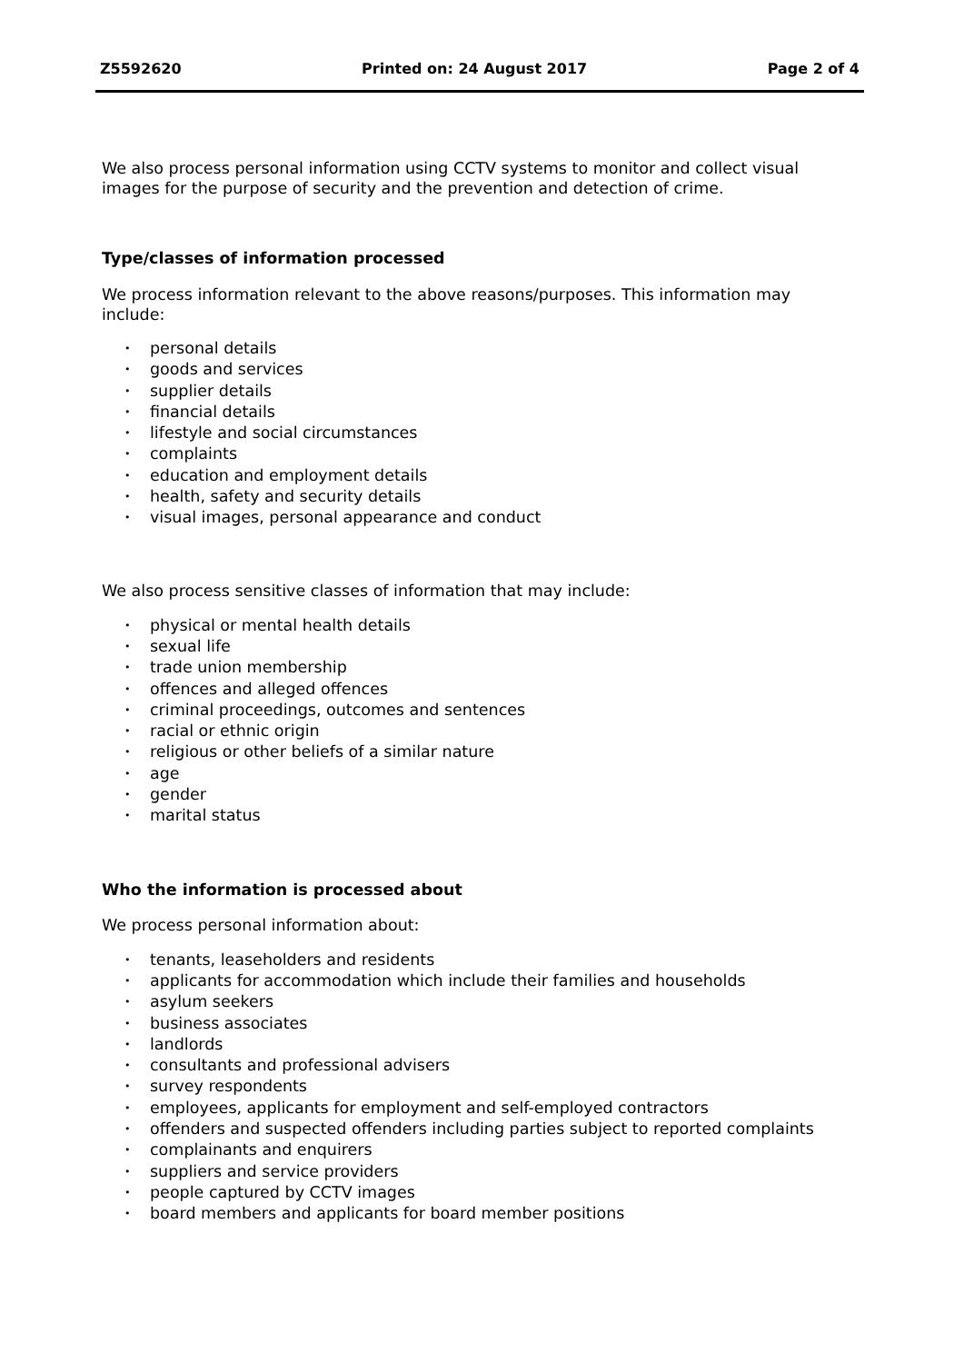Z5592620 Printed on: 24 August 2017 Page 2 of 4
We also process personal information using CCTV systems to monitor and collect visual images for the purpose of security and the prevention and detection of crime.
Type/classes of information processed
We process information relevant to the above reasons/purposes. This information may include:
• personal details
• goods and services
• supplier details
• financial details
• lifestyle and social circumstances
• complaints
• education and employment details
• health, safety and security details
• visual images, personal appearance and conduct
We also process sensitive classes of information that may include:
• physical or mental health details
• sexual life
• trade union membership
• offences and alleged offences
• criminal proceedings, outcomes and sentences
• racial or ethnic origin
• religious or other beliefs of a similar nature
• age
• gender
• marital status
Who the information is processed about
We process personal information about:
• tenants, leaseholders and residents
• applicants for accommodation which include their families and households
• asylum seekers
• business associates
• landlords
• consultants and professional advisers
• survey respondents
• employees, applicants for employment and self-employed contractors
• offenders and suspected offenders including parties subject to reported complaints
• complainants and enquirers
• suppliers and service providers
• people captured by CCTV images
• board members and applicants for board member positions